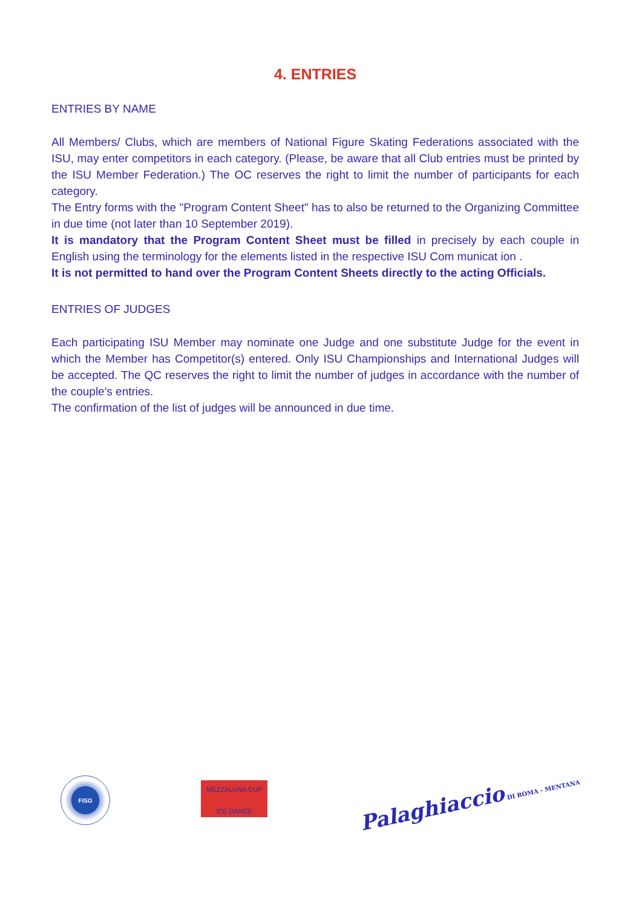4. ENTRIES
ENTRIES BY NAME
All Members/ Clubs, which are members of National Figure Skating Federations associated with the ISU, may enter competitors in each category. (Please, be aware that all Club entries must be printed by the ISU Member Federation.) The OC reserves the right to limit the number of participants for each category.
The Entry forms with the "Program Content Sheet" has to also be returned to the Organizing Committee in due time (not later than 10 September 2019).
It is mandatory that the Program Content Sheet must be filled in precisely by each couple in English using the terminology for the elements listed in the respective ISU Com municat ion .
It is not permitted to hand over the Program Content Sheets directly to the acting Officials.
ENTRIES OF JUDGES
Each participating ISU Member may nominate one Judge and one substitute Judge for the event in which the Member has Competitor(s) entered. Only ISU Championships and International Judges will be accepted. The QC reserves the right to limit the number of judges in accordance with the number of the couple's entries.
The confirmation of the list of judges will be announced in due time.
FISG
MEZZALUNA CUP
ICE DANCE
Palaghiaccio DI ROMA - MENTANA